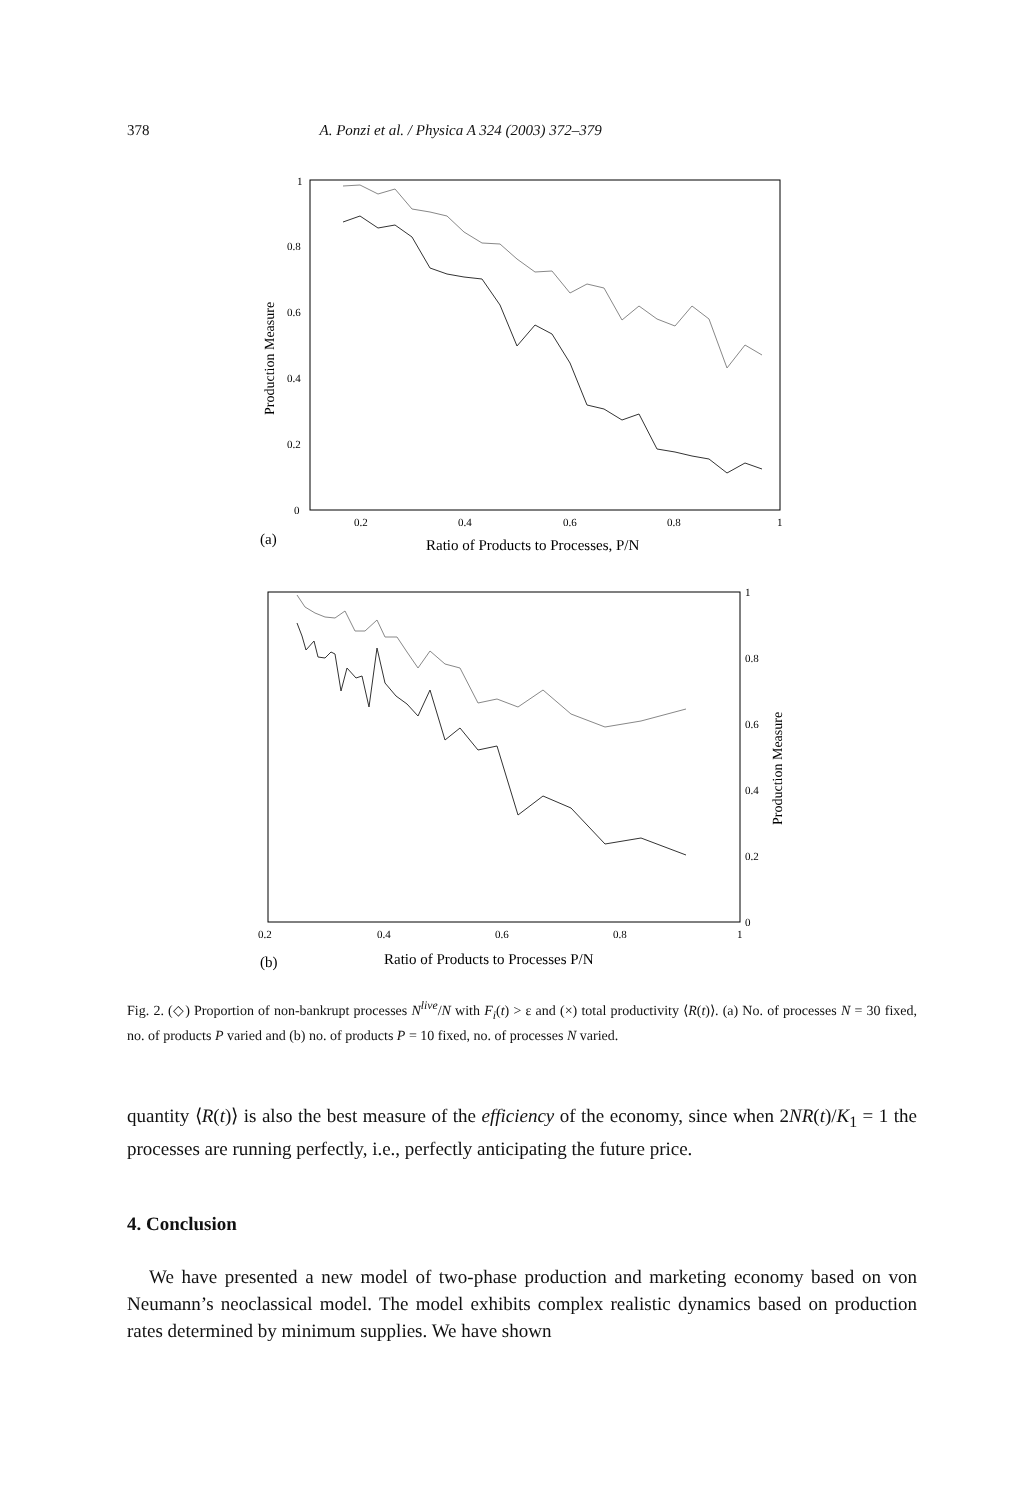378 A. Ponzi et al. / Physica A 324 (2003) 372–379
1
0.8
0.6
0.4
0.2
0
0.2
0.4
0.6
0.8
1
Production Measure
(a)
Ratio of Products to Processes, P/N
1
0.8
0.6
0.4
0.2
0
0.2
0.4
0.6
0.8
1
Production Measure
(b)
Ratio of Products to Processes P/N
Fig. 2. (◇) Proportion of non-bankrupt processes N<sup>live</sup>/N with F<sub>i</sub>(t) > ε and (×) total productivity ⟨R(t)⟩. (a) No. of processes N = 30 fixed, no. of products P varied and (b) no. of products P = 10 fixed, no. of processes N varied.
quantity ⟨R(t)⟩ is also the best measure of the efficiency of the economy, since when 2NR(t)/K<sub>1</sub> = 1 the processes are running perfectly, i.e., perfectly anticipating the future price.
4. Conclusion
We have presented a new model of two-phase production and marketing economy based on von Neumann’s neoclassical model. The model exhibits complex realistic dynamics based on production rates determined by minimum supplies. We have shown